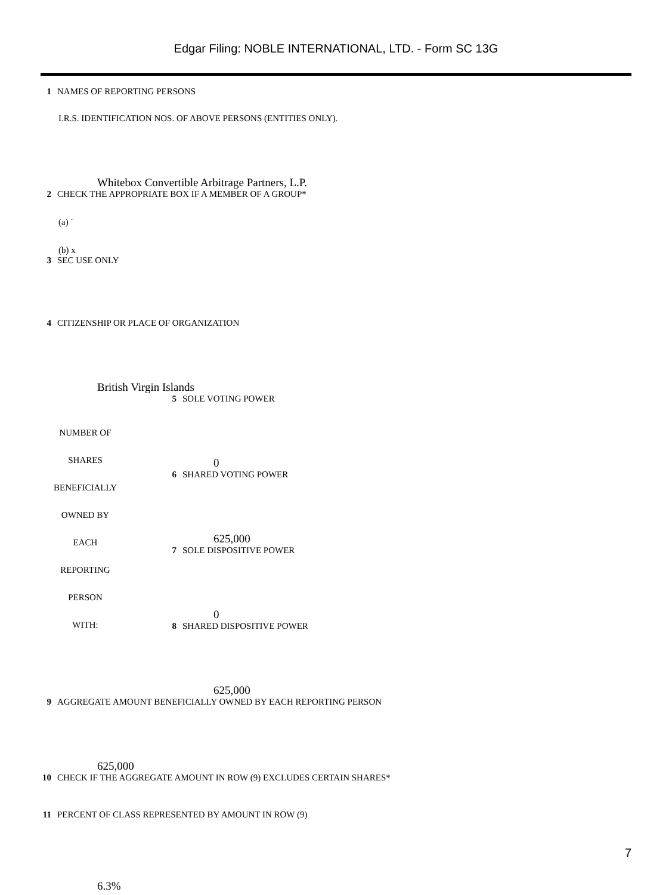Edgar Filing: NOBLE INTERNATIONAL, LTD. - Form SC 13G
1 NAMES OF REPORTING PERSONS
I.R.S. IDENTIFICATION NOS. OF ABOVE PERSONS (ENTITIES ONLY).
Whitebox Convertible Arbitrage Partners, L.P.
2 CHECK THE APPROPRIATE BOX IF A MEMBER OF A GROUP*
(a) ¨
(b) x
3 SEC USE ONLY
4 CITIZENSHIP OR PLACE OF ORGANIZATION
British Virgin Islands
| NUMBER OF SHARES BENEFICIALLY OWNED BY EACH REPORTING PERSON WITH: | 5 SOLE VOTING POWER 0 |
| | 6 SHARED VOTING POWER 625,000 |
| | 7 SOLE DISPOSITIVE POWER 0 |
| | 8 SHARED DISPOSITIVE POWER 625,000 |
9 AGGREGATE AMOUNT BENEFICIALLY OWNED BY EACH REPORTING PERSON
625,000
10 CHECK IF THE AGGREGATE AMOUNT IN ROW (9) EXCLUDES CERTAIN SHARES*
11 PERCENT OF CLASS REPRESENTED BY AMOUNT IN ROW (9)
6.3%
7